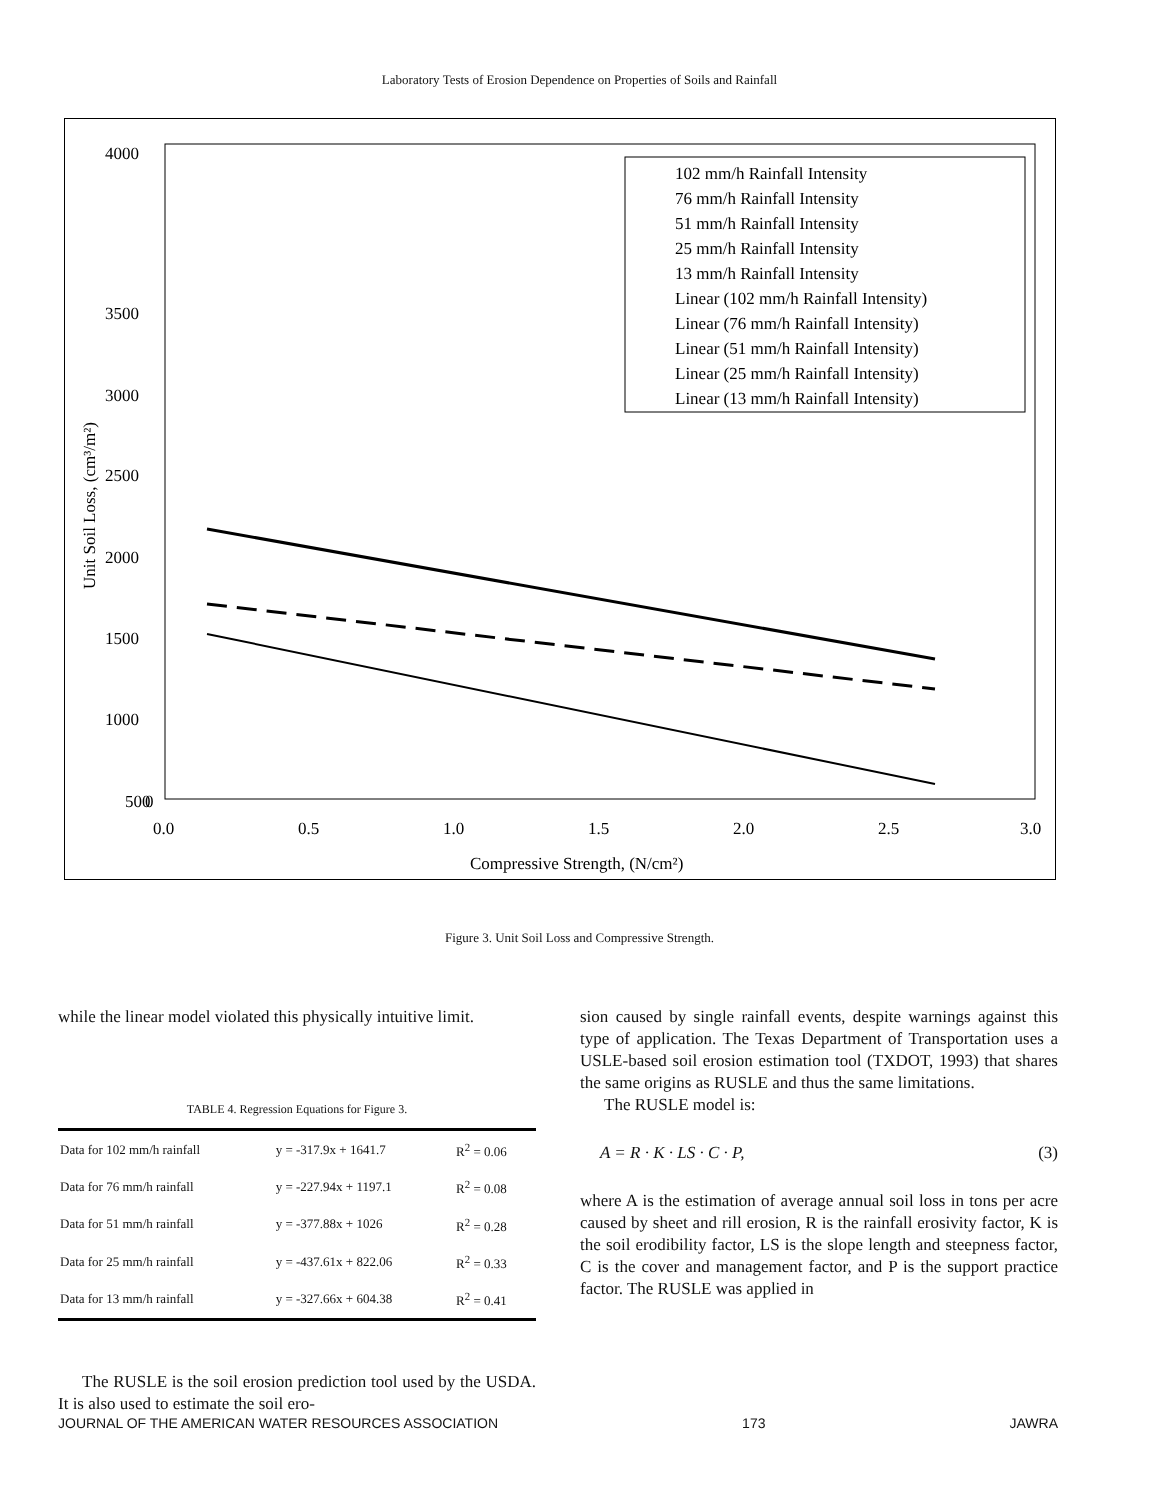Laboratory Tests of Erosion Dependence on Properties of Soils and Rainfall
4000
3500
3000
2500
2000
1500
1000
500
0
0.0
0.5
1.0
1.5
2.0
2.5
3.0
Compressive Strength, (N/cm²)
Unit Soil Loss, (cm³/m²)
102 mm/h Rainfall Intensity
76 mm/h Rainfall Intensity
51 mm/h Rainfall Intensity
25 mm/h Rainfall Intensity
13 mm/h Rainfall Intensity
Linear (102 mm/h Rainfall Intensity)
Linear (76 mm/h Rainfall Intensity)
Linear (51 mm/h Rainfall Intensity)
Linear (25 mm/h Rainfall Intensity)
Linear (13 mm/h Rainfall Intensity)
Figure 3. Unit Soil Loss and Compressive Strength.
while the linear model violated this physically intuitive limit.
TABLE 4. Regression Equations for Figure 3.
| Data for 102 mm/h rainfall | y = -317.9x + 1641.7 | R<sup>2</sup> = 0.06 |
| Data for 76 mm/h rainfall | y = -227.94x + 1197.1 | R<sup>2</sup> = 0.08 |
| Data for 51 mm/h rainfall | y = -377.88x + 1026 | R<sup>2</sup> = 0.28 |
| Data for 25 mm/h rainfall | y = -437.61x + 822.06 | R<sup>2</sup> = 0.33 |
| Data for 13 mm/h rainfall | y = -327.66x + 604.38 | R<sup>2</sup> = 0.41 |
The RUSLE is the soil erosion prediction tool used by the USDA. It is also used to estimate the soil ero-
sion caused by single rainfall events, despite warnings against this type of application. The Texas Department of Transportation uses a USLE-based soil erosion estimation tool (TXDOT, 1993) that shares the same origins as RUSLE and thus the same limitations.
The RUSLE model is:
A = R · K · LS · C · P, (3)
where A is the estimation of average annual soil loss in tons per acre caused by sheet and rill erosion, R is the rainfall erosivity factor, K is the soil erodibility factor, LS is the slope length and steepness factor, C is the cover and management factor, and P is the support practice factor. The RUSLE was applied in
JOURNAL OF THE AMERICAN WATER RESOURCES ASSOCIATION 173 JAWRA